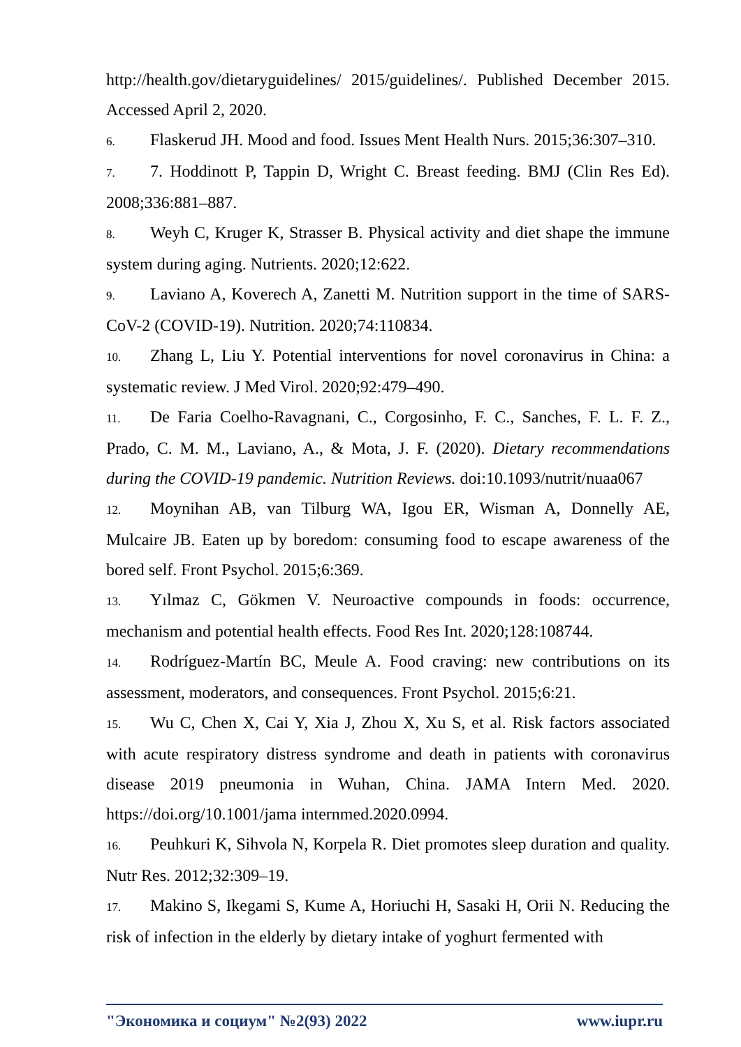http://health.gov/dietaryguidelines/ 2015/guidelines/. Published December 2015. Accessed April 2, 2020.
6. Flaskerud JH. Mood and food. Issues Ment Health Nurs. 2015;36:307–310.
7. 7. Hoddinott P, Tappin D, Wright C. Breast feeding. BMJ (Clin Res Ed). 2008;336:881–887.
8. Weyh C, Kruger K, Strasser B. Physical activity and diet shape the immune system during aging. Nutrients. 2020;12:622.
9. Laviano A, Koverech A, Zanetti M. Nutrition support in the time of SARS-CoV-2 (COVID-19). Nutrition. 2020;74:110834.
10. Zhang L, Liu Y. Potential interventions for novel coronavirus in China: a systematic review. J Med Virol. 2020;92:479–490.
11. De Faria Coelho-Ravagnani, C., Corgosinho, F. C., Sanches, F. L. F. Z., Prado, C. M. M., Laviano, A., & Mota, J. F. (2020). Dietary recommendations during the COVID-19 pandemic. Nutrition Reviews. doi:10.1093/nutrit/nuaa067
12. Moynihan AB, van Tilburg WA, Igou ER, Wisman A, Donnelly AE, Mulcaire JB. Eaten up by boredom: consuming food to escape awareness of the bored self. Front Psychol. 2015;6:369.
13. Yılmaz C, Gökmen V. Neuroactive compounds in foods: occurrence, mechanism and potential health effects. Food Res Int. 2020;128:108744.
14. Rodríguez-Martín BC, Meule A. Food craving: new contributions on its assessment, moderators, and consequences. Front Psychol. 2015;6:21.
15. Wu C, Chen X, Cai Y, Xia J, Zhou X, Xu S, et al. Risk factors associated with acute respiratory distress syndrome and death in patients with coronavirus disease 2019 pneumonia in Wuhan, China. JAMA Intern Med. 2020. https://doi.org/10.1001/jama internmed.2020.0994.
16. Peuhkuri K, Sihvola N, Korpela R. Diet promotes sleep duration and quality. Nutr Res. 2012;32:309–19.
17. Makino S, Ikegami S, Kume A, Horiuchi H, Sasaki H, Orii N. Reducing the risk of infection in the elderly by dietary intake of yoghurt fermented with
"Экономика и социум" №2(93) 2022 www.iupr.ru